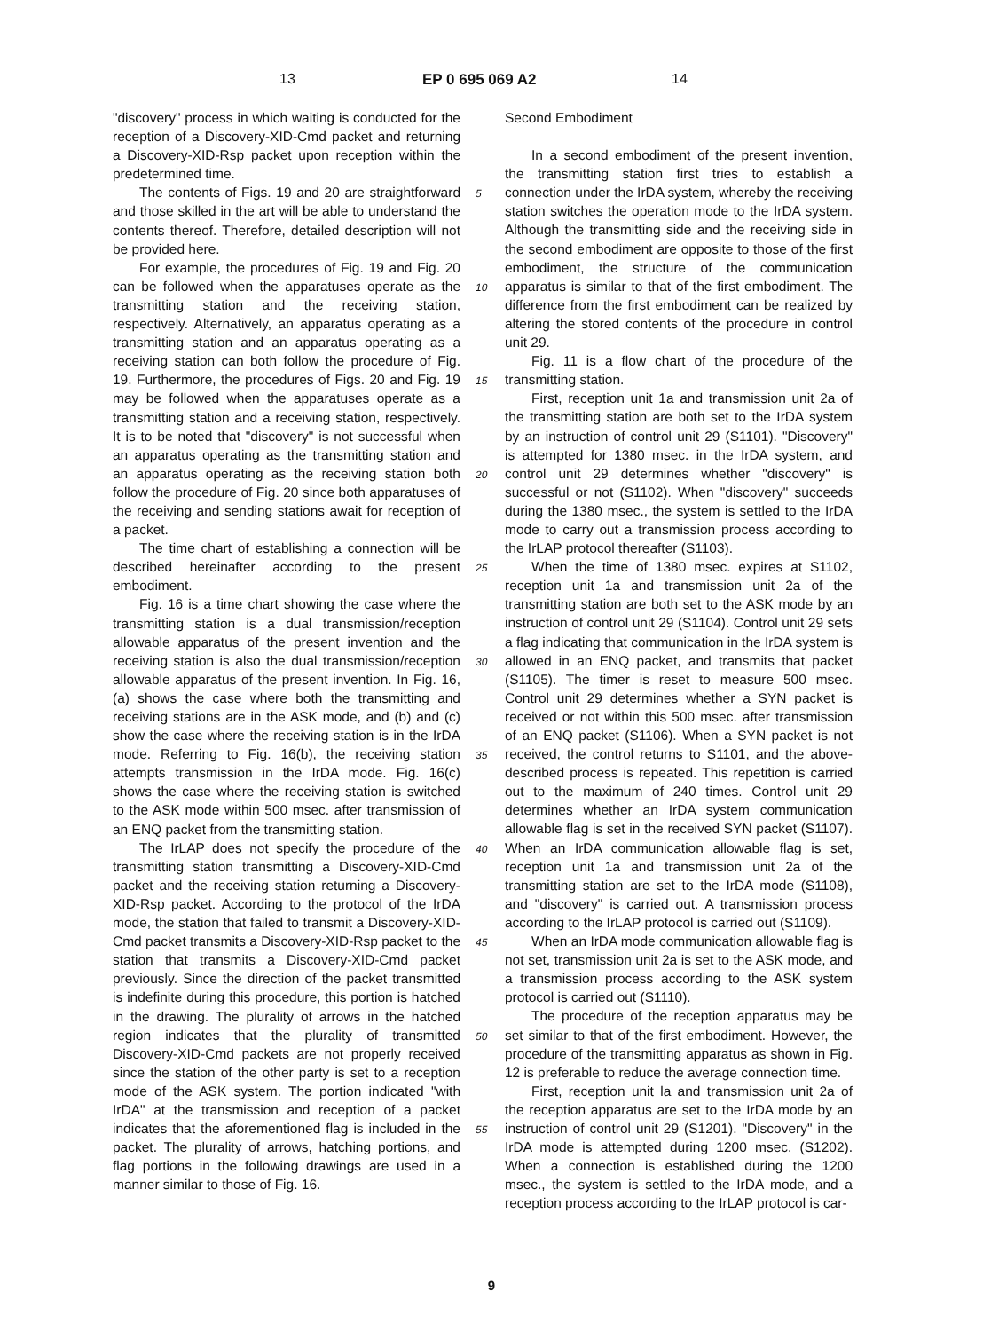13 EP 0 695 069 A2 14
"discovery" process in which waiting is conducted for the reception of a Discovery-XID-Cmd packet and returning a Discovery-XID-Rsp packet upon reception within the predetermined time.
The contents of Figs. 19 and 20 are straightforward and those skilled in the art will be able to understand the contents thereof. Therefore, detailed description will not be provided here.
For example, the procedures of Fig. 19 and Fig. 20 can be followed when the apparatuses operate as the transmitting station and the receiving station, respectively. Alternatively, an apparatus operating as a transmitting station and an apparatus operating as a receiving station can both follow the procedure of Fig. 19. Furthermore, the procedures of Figs. 20 and Fig. 19 may be followed when the apparatuses operate as a transmitting station and a receiving station, respectively. It is to be noted that "discovery" is not successful when an apparatus operating as the transmitting station and an apparatus operating as the receiving station both follow the procedure of Fig. 20 since both apparatuses of the receiving and sending stations await for reception of a packet.
The time chart of establishing a connection will be described hereinafter according to the present embodiment.
Fig. 16 is a time chart showing the case where the transmitting station is a dual transmission/reception allowable apparatus of the present invention and the receiving station is also the dual transmission/reception allowable apparatus of the present invention. In Fig. 16, (a) shows the case where both the transmitting and receiving stations are in the ASK mode, and (b) and (c) show the case where the receiving station is in the IrDA mode. Referring to Fig. 16(b), the receiving station attempts transmission in the IrDA mode. Fig. 16(c) shows the case where the receiving station is switched to the ASK mode within 500 msec. after transmission of an ENQ packet from the transmitting station.
The IrLAP does not specify the procedure of the transmitting station transmitting a Discovery-XID-Cmd packet and the receiving station returning a Discovery-XID-Rsp packet. According to the protocol of the IrDA mode, the station that failed to transmit a Discovery-XID-Cmd packet transmits a Discovery-XID-Rsp packet to the station that transmits a Discovery-XID-Cmd packet previously. Since the direction of the packet transmitted is indefinite during this procedure, this portion is hatched in the drawing. The plurality of arrows in the hatched region indicates that the plurality of transmitted Discovery-XID-Cmd packets are not properly received since the station of the other party is set to a reception mode of the ASK system. The portion indicated "with IrDA" at the transmission and reception of a packet indicates that the aforementioned flag is included in the packet. The plurality of arrows, hatching portions, and flag portions in the following drawings are used in a manner similar to those of Fig. 16.
Second Embodiment
In a second embodiment of the present invention, the transmitting station first tries to establish a connection under the IrDA system, whereby the receiving station switches the operation mode to the IrDA system. Although the transmitting side and the receiving side in the second embodiment are opposite to those of the first embodiment, the structure of the communication apparatus is similar to that of the first embodiment. The difference from the first embodiment can be realized by altering the stored contents of the procedure in control unit 29.
Fig. 11 is a flow chart of the procedure of the transmitting station.
First, reception unit 1a and transmission unit 2a of the transmitting station are both set to the IrDA system by an instruction of control unit 29 (S1101). "Discovery" is attempted for 1380 msec. in the IrDA system, and control unit 29 determines whether "discovery" is successful or not (S1102). When "discovery" succeeds during the 1380 msec., the system is settled to the IrDA mode to carry out a transmission process according to the IrLAP protocol thereafter (S1103).
When the time of 1380 msec. expires at S1102, reception unit 1a and transmission unit 2a of the transmitting station are both set to the ASK mode by an instruction of control unit 29 (S1104). Control unit 29 sets a flag indicating that communication in the IrDA system is allowed in an ENQ packet, and transmits that packet (S1105). The timer is reset to measure 500 msec. Control unit 29 determines whether a SYN packet is received or not within this 500 msec. after transmission of an ENQ packet (S1106). When a SYN packet is not received, the control returns to S1101, and the above-described process is repeated. This repetition is carried out to the maximum of 240 times. Control unit 29 determines whether an IrDA system communication allowable flag is set in the received SYN packet (S1107). When an IrDA communication allowable flag is set, reception unit 1a and transmission unit 2a of the transmitting station are set to the IrDA mode (S1108), and "discovery" is carried out. A transmission process according to the IrLAP protocol is carried out (S1109).
When an IrDA mode communication allowable flag is not set, transmission unit 2a is set to the ASK mode, and a transmission process according to the ASK system protocol is carried out (S1110).
The procedure of the reception apparatus may be set similar to that of the first embodiment. However, the procedure of the transmitting apparatus as shown in Fig. 12 is preferable to reduce the average connection time.
First, reception unit la and transmission unit 2a of the reception apparatus are set to the IrDA mode by an instruction of control unit 29 (S1201). "Discovery" in the IrDA mode is attempted during 1200 msec. (S1202). When a connection is established during the 1200 msec., the system is settled to the IrDA mode, and a reception process according to the IrLAP protocol is car-
5
10
15
20
25
30
35
40
45
50
55
9